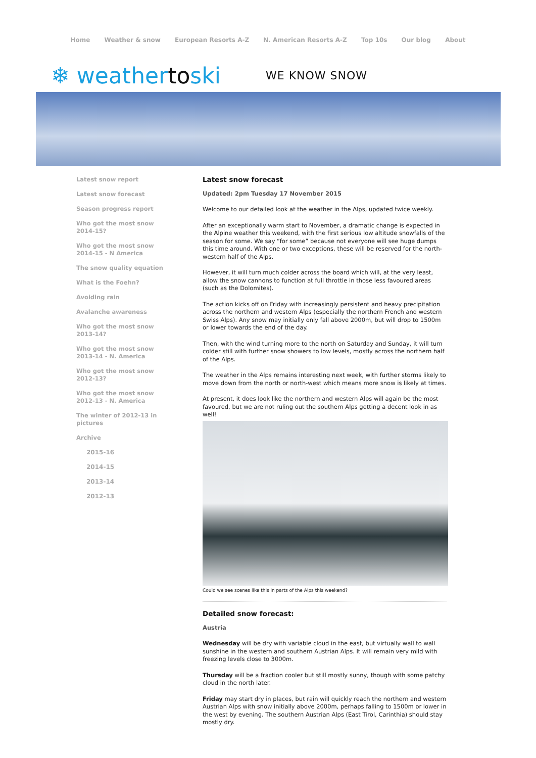Home Weather & snow European Resorts A-Z N. American Resorts A-Z Top 10s Our blog About
❄ weathertoski
WE KNOW SNOW
Latest snow report
Latest snow forecast
Season progress report
Who got the most snow 2014-15?
Who got the most snow 2014-15 - N America
The snow quality equation
What is the Foehn?
Avoiding rain
Avalanche awareness
Who got the most snow 2013-14?
Who got the most snow 2013-14 - N. America
Who got the most snow 2012-13?
Who got the most snow 2012-13 - N. America
The winter of 2012-13 in pictures
Archive
2015-16
2014-15
2013-14
2012-13
Latest snow forecast
Updated: 2pm Tuesday 17 November 2015
Welcome to our detailed look at the weather in the Alps, updated twice weekly.
After an exceptionally warm start to November, a dramatic change is expected in the Alpine weather this weekend, with the first serious low altitude snowfalls of the season for some. We say “for some” because not everyone will see huge dumps this time around. With one or two exceptions, these will be reserved for the north-western half of the Alps.
However, it will turn much colder across the board which will, at the very least, allow the snow cannons to function at full throttle in those less favoured areas (such as the Dolomites).
The action kicks off on Friday with increasingly persistent and heavy precipitation across the northern and western Alps (especially the northern French and western Swiss Alps). Any snow may initially only fall above 2000m, but will drop to 1500m or lower towards the end of the day.
Then, with the wind turning more to the north on Saturday and Sunday, it will turn colder still with further snow showers to low levels, mostly across the northern half of the Alps.
The weather in the Alps remains interesting next week, with further storms likely to move down from the north or north-west which means more snow is likely at times.
At present, it does look like the northern and western Alps will again be the most favoured, but we are not ruling out the southern Alps getting a decent look in as well!
Could we see scenes like this in parts of the Alps this weekend?
Detailed snow forecast:
Austria
Wednesday will be dry with variable cloud in the east, but virtually wall to wall sunshine in the western and southern Austrian Alps. It will remain very mild with freezing levels close to 3000m.
Thursday will be a fraction cooler but still mostly sunny, though with some patchy cloud in the north later.
Friday may start dry in places, but rain will quickly reach the northern and western Austrian Alps with snow initially above 2000m, perhaps falling to 1500m or lower in the west by evening. The southern Austrian Alps (East Tirol, Carinthia) should stay mostly dry.